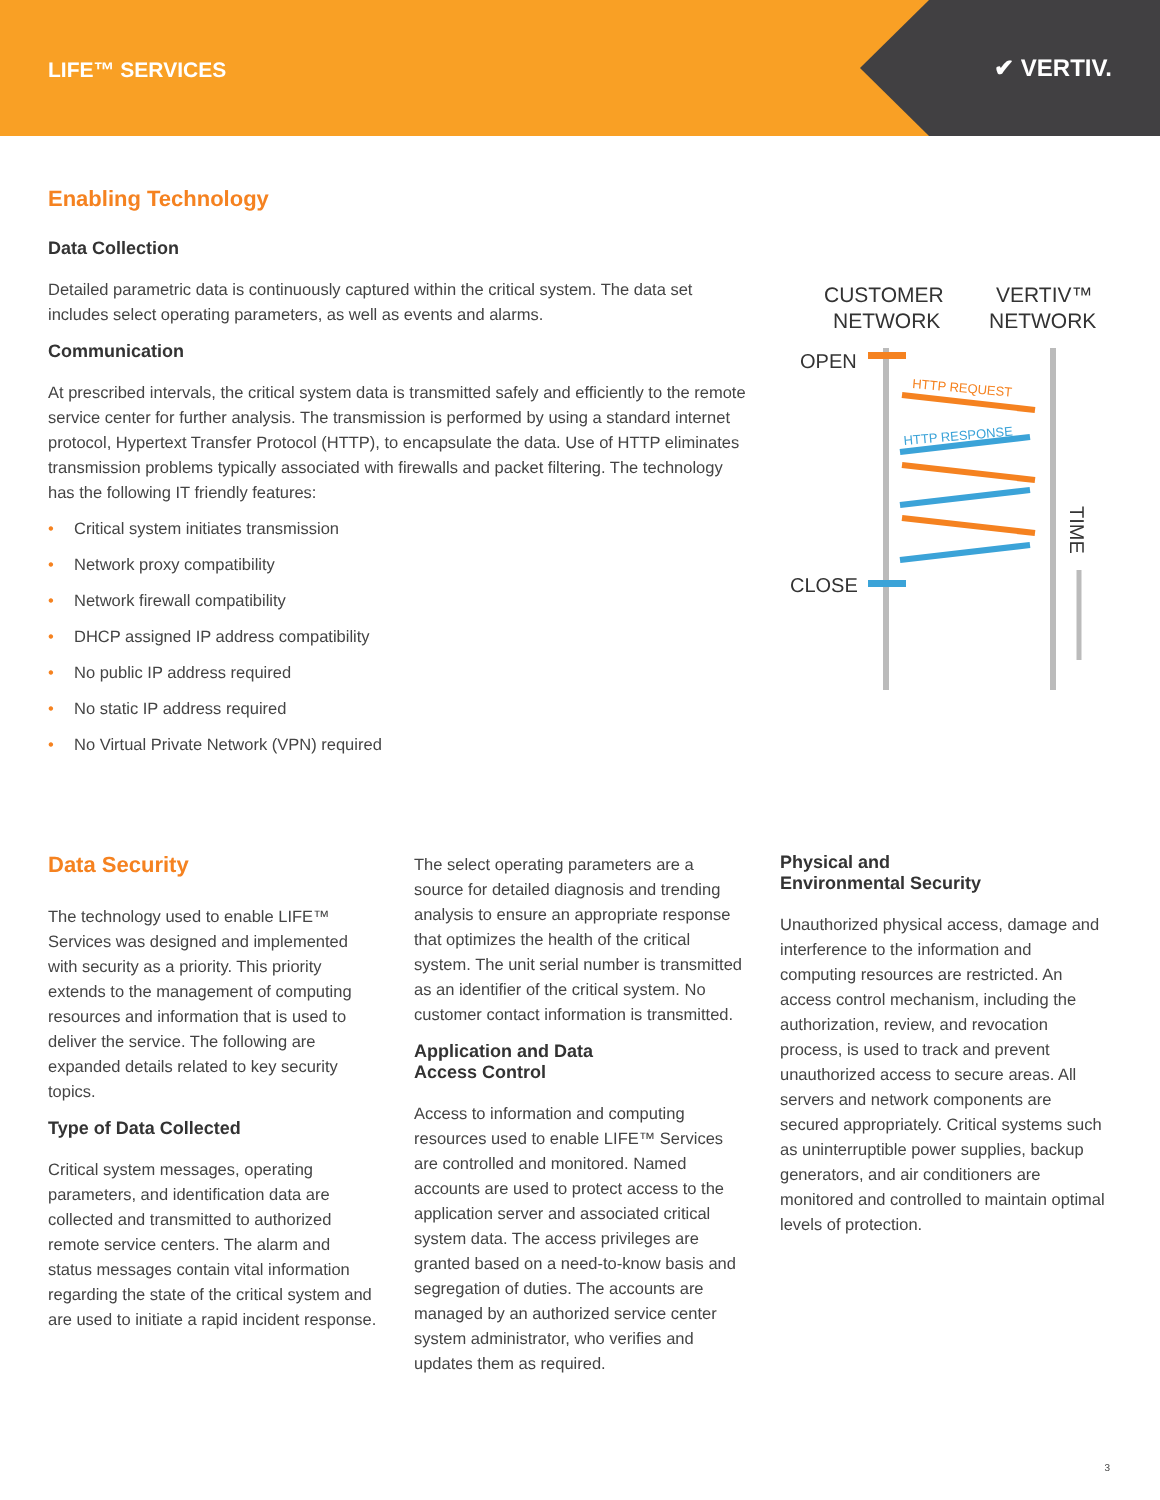LIFE™ SERVICES ✔ VERTIV.
Enabling Technology
Data Collection
Detailed parametric data is continuously captured within the critical system. The data set includes select operating parameters, as well as events and alarms.
Communication
At prescribed intervals, the critical system data is transmitted safely and efficiently to the remote service center for further analysis. The transmission is performed by using a standard internet protocol, Hypertext Transfer Protocol (HTTP), to encapsulate the data. Use of HTTP eliminates transmission problems typically associated with firewalls and packet filtering. The technology has the following IT friendly features:
• Critical system initiates transmission
• Network proxy compatibility
• Network firewall compatibility
• DHCP assigned IP address compatibility
• No public IP address required
• No static IP address required
• No Virtual Private Network (VPN) required
CUSTOMER
NETWORK
VERTIV™
NETWORK
OPEN
CLOSE
HTTP REQUEST
HTTP RESPONSE
TIME
Data Security
The technology used to enable LIFE™ Services was designed and implemented with security as a priority. This priority extends to the management of computing resources and information that is used to deliver the service. The following are expanded details related to key security topics.
Type of Data Collected
Critical system messages, operating parameters, and identification data are collected and transmitted to authorized remote service centers. The alarm and status messages contain vital information regarding the state of the critical system and are used to initiate a rapid incident response.
The select operating parameters are a source for detailed diagnosis and trending analysis to ensure an appropriate response that optimizes the health of the critical system. The unit serial number is transmitted as an identifier of the critical system. No customer contact information is transmitted.
Application and Data
Access Control
Access to information and computing resources used to enable LIFE™ Services are controlled and monitored. Named accounts are used to protect access to the application server and associated critical system data. The access privileges are granted based on a need-to-know basis and segregation of duties. The accounts are managed by an authorized service center system administrator, who verifies and updates them as required.
Physical and
Environmental Security
Unauthorized physical access, damage and interference to the information and computing resources are restricted. An access control mechanism, including the authorization, review, and revocation process, is used to track and prevent unauthorized access to secure areas. All servers and network components are secured appropriately. Critical systems such as uninterruptible power supplies, backup generators, and air conditioners are monitored and controlled to maintain optimal levels of protection.
3